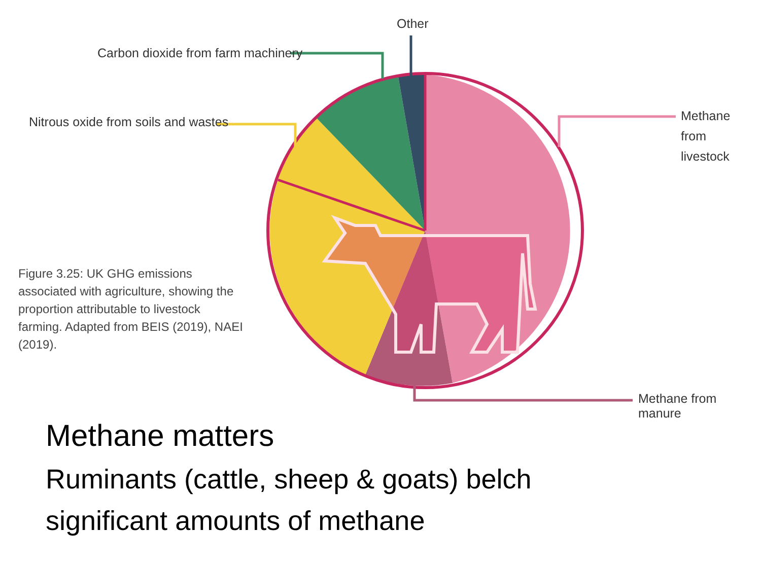Other
Carbon dioxide from farm machinery
Nitrous oxide from soils and wastes
Methane
from
livestock
Methane from manure
Figure 3.25: UK GHG emissions associated with agriculture, showing the proportion attributable to livestock farming. Adapted from BEIS (2019), NAEI (2019).
Methane matters
Ruminants (cattle, sheep & goats) belch
significant amounts of methane